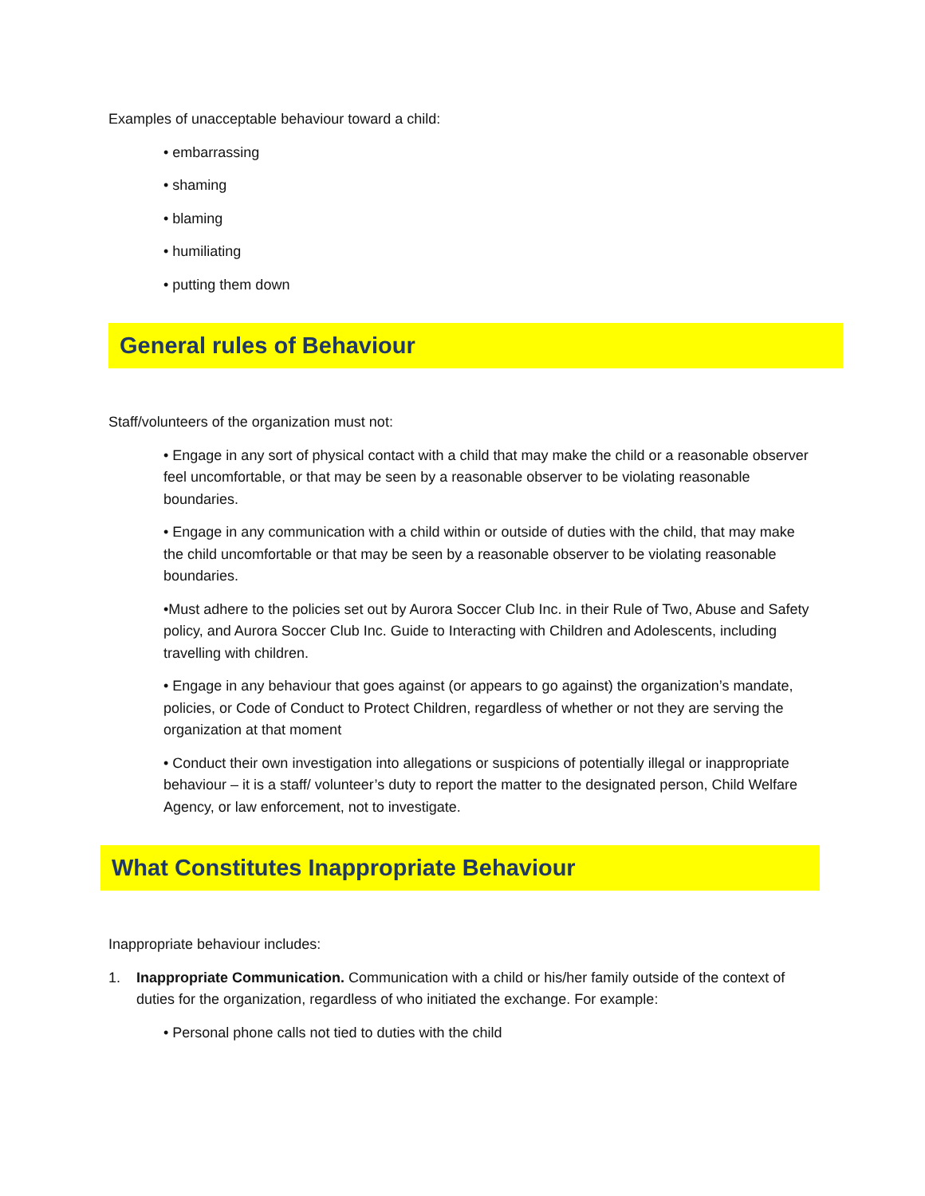Examples of unacceptable behaviour toward a child:
• embarrassing
• shaming
• blaming
• humiliating
• putting them down
General rules of Behaviour
Staff/volunteers of the organization must not:
• Engage in any sort of physical contact with a child that may make the child or a reasonable observer feel uncomfortable, or that may be seen by a reasonable observer to be violating reasonable boundaries.
• Engage in any communication with a child within or outside of duties with the child, that may make the child uncomfortable or that may be seen by a reasonable observer to be violating reasonable boundaries.
•Must adhere to the policies set out by Aurora Soccer Club Inc. in their Rule of Two, Abuse and Safety policy, and Aurora Soccer Club Inc. Guide to Interacting with Children and Adolescents, including travelling with children.
• Engage in any behaviour that goes against (or appears to go against) the organization’s mandate, policies, or Code of Conduct to Protect Children, regardless of whether or not they are serving the organization at that moment
• Conduct their own investigation into allegations or suspicions of potentially illegal or inappropriate behaviour – it is a staff/ volunteer’s duty to report the matter to the designated person, Child Welfare Agency, or law enforcement, not to investigate.
What Constitutes Inappropriate Behaviour
Inappropriate behaviour includes:
1. Inappropriate Communication. Communication with a child or his/her family outside of the context of duties for the organization, regardless of who initiated the exchange. For example:
• Personal phone calls not tied to duties with the child